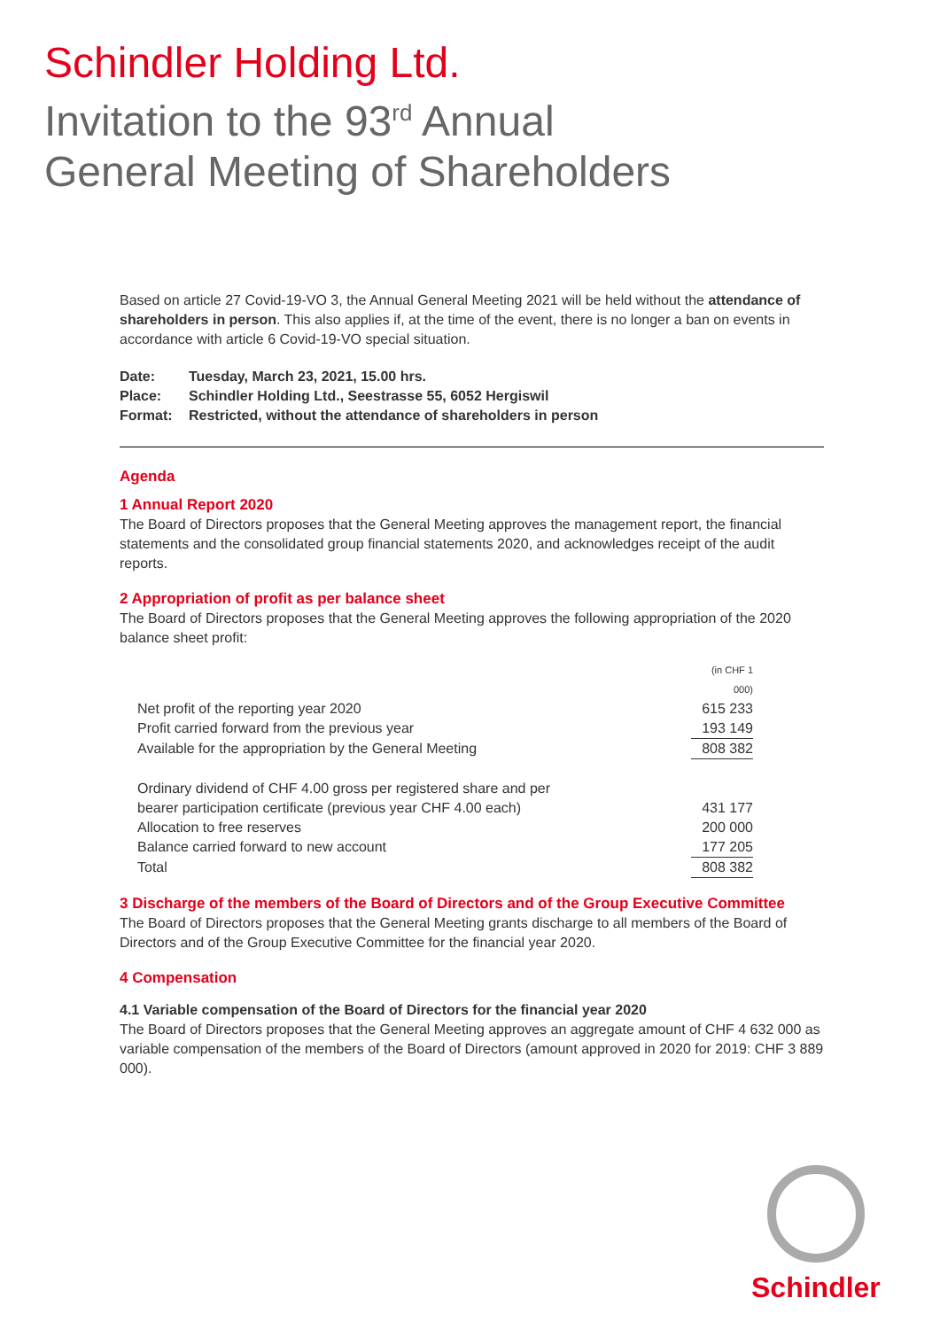Schindler Holding Ltd.
Invitation to the 93<sup>rd</sup> Annual
General Meeting of Shareholders
Based on article 27 Covid-19-VO 3, the Annual General Meeting 2021 will be held without the attendance of shareholders in person. This also applies if, at the time of the event, there is no longer a ban on events in accordance with article 6 Covid-19-VO special situation.
| Date: | Tuesday, March 23, 2021, 15.00 hrs. |
| Place: | Schindler Holding Ltd., Seestrasse 55, 6052 Hergiswil |
| Format: | Restricted, without the attendance of shareholders in person |
Agenda
1 Annual Report 2020
The Board of Directors proposes that the General Meeting approves the management report, the financial statements and the consolidated group financial statements 2020, and acknowledges receipt of the audit reports.
2 Appropriation of profit as per balance sheet
The Board of Directors proposes that the General Meeting approves the following appropriation of the 2020 balance sheet profit:
| | (in CHF 1 000) |
| Net profit of the reporting year 2020 | 615 233 |
| Profit carried forward from the previous year | 193 149 |
| Available for the appropriation by the General Meeting | 808 382 |
| Ordinary dividend of CHF 4.00 gross per registered share and per bearer participation certificate (previous year CHF 4.00 each) | 431 177 |
| Allocation to free reserves | 200 000 |
| Balance carried forward to new account | 177 205 |
| Total | 808 382 |
3 Discharge of the members of the Board of Directors and of the Group Executive Committee
The Board of Directors proposes that the General Meeting grants discharge to all members of the Board of Directors and of the Group Executive Committee for the financial year 2020.
4 Compensation
4.1 Variable compensation of the Board of Directors for the financial year 2020
The Board of Directors proposes that the General Meeting approves an aggregate amount of CHF 4 632 000 as variable compensation of the members of the Board of Directors (amount approved in 2020 for 2019: CHF 3 889 000).
Schindler